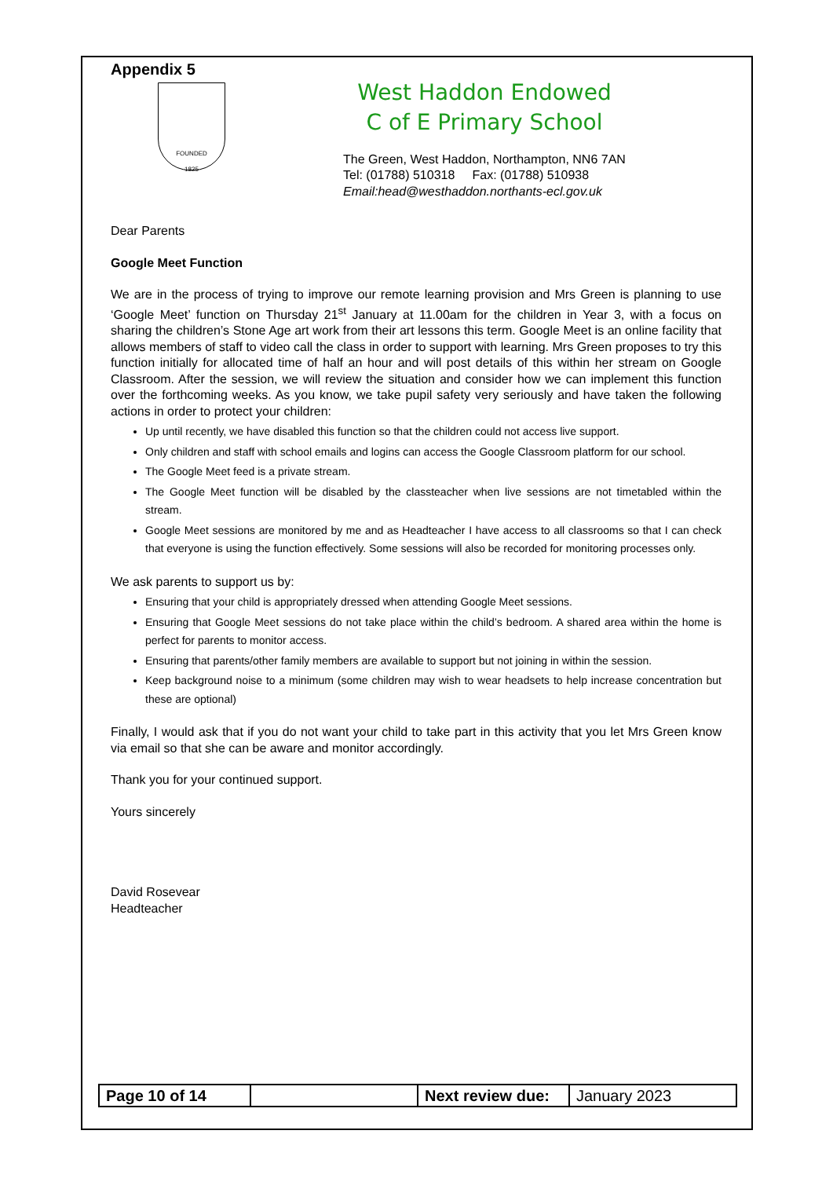Appendix 5
FOUNDED
1825
West Haddon Endowed
C of E Primary School
The Green, West Haddon, Northampton, NN6 7AN
Tel: (01788) 510318 Fax: (01788) 510938
Email:head@westhaddon.northants-ecl.gov.uk
Dear Parents
Google Meet Function
We are in the process of trying to improve our remote learning provision and Mrs Green is planning to use ‘Google Meet’ function on Thursday 21<sup>st</sup> January at 11.00am for the children in Year 3, with a focus on sharing the children’s Stone Age art work from their art lessons this term. Google Meet is an online facility that allows members of staff to video call the class in order to support with learning. Mrs Green proposes to try this function initially for allocated time of half an hour and will post details of this within her stream on Google Classroom. After the session, we will review the situation and consider how we can implement this function over the forthcoming weeks. As you know, we take pupil safety very seriously and have taken the following actions in order to protect your children:
Up until recently, we have disabled this function so that the children could not access live support.
Only children and staff with school emails and logins can access the Google Classroom platform for our school.
The Google Meet feed is a private stream.
The Google Meet function will be disabled by the classteacher when live sessions are not timetabled within the stream.
Google Meet sessions are monitored by me and as Headteacher I have access to all classrooms so that I can check that everyone is using the function effectively. Some sessions will also be recorded for monitoring processes only.
We ask parents to support us by:
Ensuring that your child is appropriately dressed when attending Google Meet sessions.
Ensuring that Google Meet sessions do not take place within the child’s bedroom. A shared area within the home is perfect for parents to monitor access.
Ensuring that parents/other family members are available to support but not joining in within the session.
Keep background noise to a minimum (some children may wish to wear headsets to help increase concentration but these are optional)
Finally, I would ask that if you do not want your child to take part in this activity that you let Mrs Green know via email so that she can be aware and monitor accordingly.
Thank you for your continued support.
Yours sincerely
David Rosevear
Headteacher
| Page 10 of 14 | | Next review due: | January 2023 |